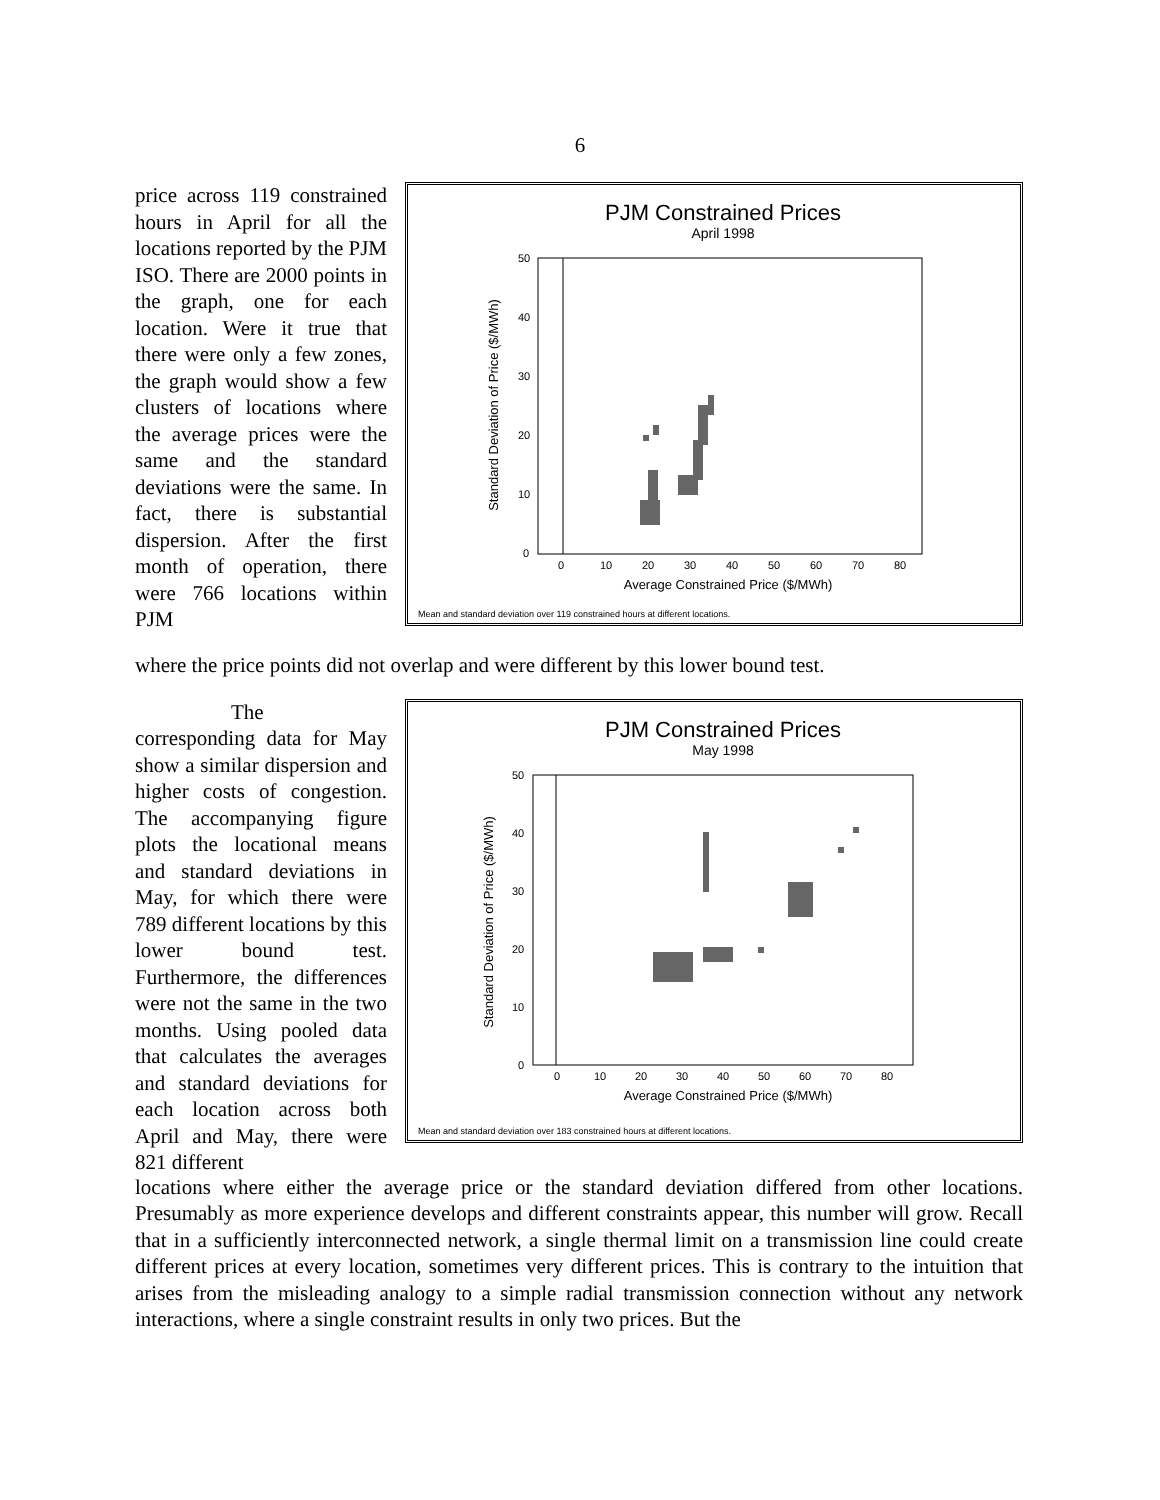6
price across 119 constrained hours in April for all the locations reported by the PJM ISO. There are 2000 points in the graph, one for each location. Were it true that there were only a few zones, the graph would show a few clusters of locations where the average prices were the same and the standard deviations were the same. In fact, there is substantial dispersion. After the first month of operation, there were 766 locations within PJM
PJM Constrained Prices
April 1998
50
40
30
20
10
0
0
10
20
30
40
50
60
70
80
Average Constrained Price ($/MWh)
Standard Deviation of Price ($/MWh)
Mean and standard deviation over 119 constrained hours at different locations.
where the price points did not overlap and were different by this lower bound test.
The corresponding data for May show a similar dispersion and higher costs of congestion. The accompanying figure plots the locational means and standard deviations in May, for which there were 789 different locations by this lower bound test. Furthermore, the differences were not the same in the two months. Using pooled data that calculates the averages and standard deviations for each location across both April and May, there were 821 different
PJM Constrained Prices
May 1998
50
40
30
20
10
0
0
10
20
30
40
50
60
70
80
Average Constrained Price ($/MWh)
Standard Deviation of Price ($/MWh)
Mean and standard deviation over 183 constrained hours at different locations.
locations where either the average price or the standard deviation differed from other locations. Presumably as more experience develops and different constraints appear, this number will grow. Recall that in a sufficiently interconnected network, a single thermal limit on a transmission line could create different prices at every location, sometimes very different prices. This is contrary to the intuition that arises from the misleading analogy to a simple radial transmission connection without any network interactions, where a single constraint results in only two prices. But the